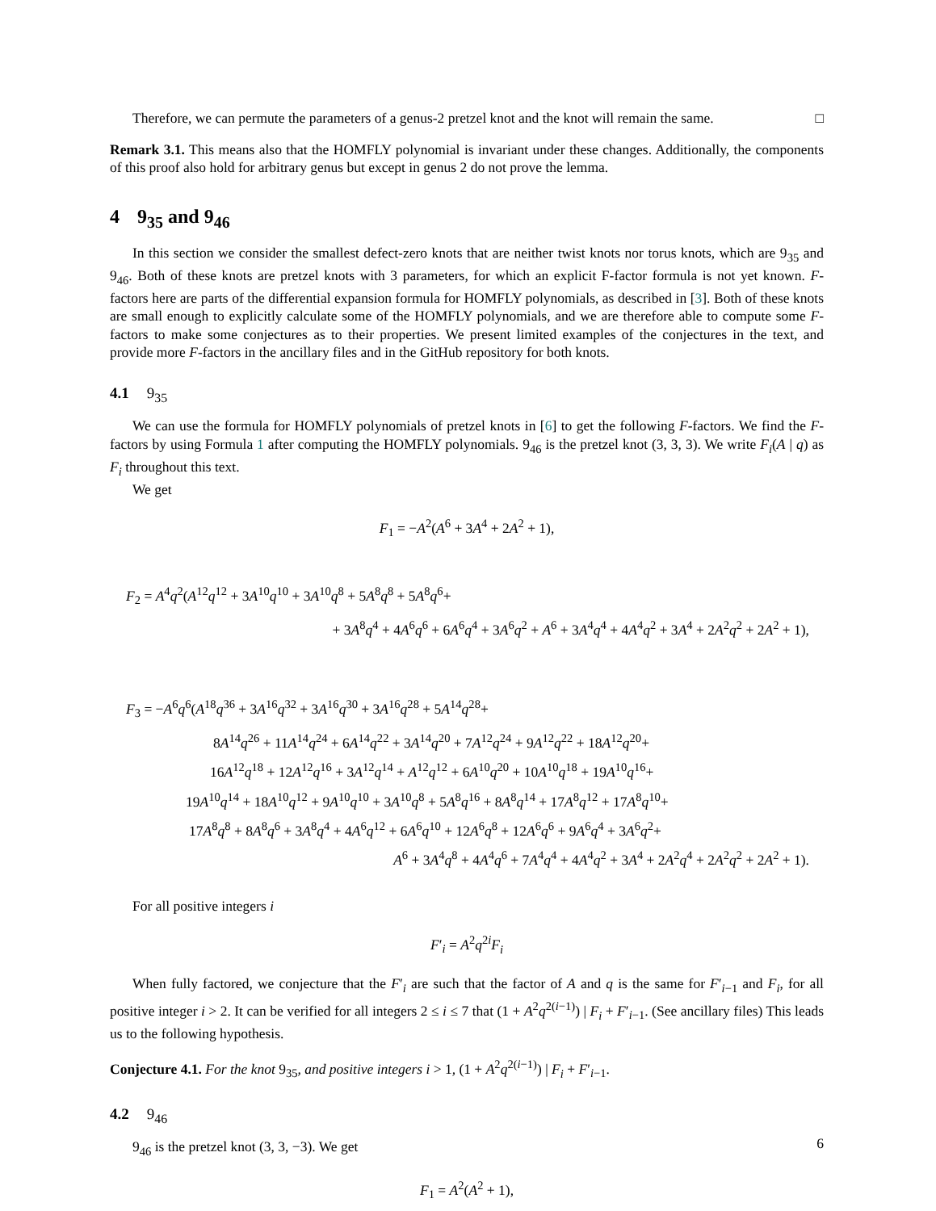Therefore, we can permute the parameters of a genus-2 pretzel knot and the knot will remain the same. □
Remark 3.1. This means also that the HOMFLY polynomial is invariant under these changes. Additionally, the components of this proof also hold for arbitrary genus but except in genus 2 do not prove the lemma.
4 9<sub>35</sub> and 9<sub>46</sub>
In this section we consider the smallest defect-zero knots that are neither twist knots nor torus knots, which are 9<sub>35</sub> and 9<sub>46</sub>. Both of these knots are pretzel knots with 3 parameters, for which an explicit F-factor formula is not yet known. F-factors here are parts of the differential expansion formula for HOMFLY polynomials, as described in [3]. Both of these knots are small enough to explicitly calculate some of the HOMFLY polynomials, and we are therefore able to compute some F-factors to make some conjectures as to their properties. We present limited examples of the conjectures in the text, and provide more F-factors in the ancillary files and in the GitHub repository for both knots.
4.1 9<sub>35</sub>
We can use the formula for HOMFLY polynomials of pretzel knots in [6] to get the following F-factors. We find the F-factors by using Formula 1 after computing the HOMFLY polynomials. 9<sub>46</sub> is the pretzel knot (3, 3, 3). We write F<sub>i</sub>(A | q) as F<sub>i</sub> throughout this text.
We get
F<sub>1</sub> = −A<sup>2</sup>(A<sup>6</sup> + 3A<sup>4</sup> + 2A<sup>2</sup> + 1),
F<sub>2</sub> = A<sup>4</sup>q<sup>2</sup>(A<sup>12</sup>q<sup>12</sup> + 3A<sup>10</sup>q<sup>10</sup> + 3A<sup>10</sup>q<sup>8</sup> + 5A<sup>8</sup>q<sup>8</sup> + 5A<sup>8</sup>q<sup>6</sup>+
+ 3A<sup>8</sup>q<sup>4</sup> + 4A<sup>6</sup>q<sup>6</sup> + 6A<sup>6</sup>q<sup>4</sup> + 3A<sup>6</sup>q<sup>2</sup> + A<sup>6</sup> + 3A<sup>4</sup>q<sup>4</sup> + 4A<sup>4</sup>q<sup>2</sup> + 3A<sup>4</sup> + 2A<sup>2</sup>q<sup>2</sup> + 2A<sup>2</sup> + 1),
F<sub>3</sub> = −A<sup>6</sup>q<sup>6</sup>(A<sup>18</sup>q<sup>36</sup> + 3A<sup>16</sup>q<sup>32</sup> + 3A<sup>16</sup>q<sup>30</sup> + 3A<sup>16</sup>q<sup>28</sup> + 5A<sup>14</sup>q<sup>28</sup>+
8A<sup>14</sup>q<sup>26</sup> + 11A<sup>14</sup>q<sup>24</sup> + 6A<sup>14</sup>q<sup>22</sup> + 3A<sup>14</sup>q<sup>20</sup> + 7A<sup>12</sup>q<sup>24</sup> + 9A<sup>12</sup>q<sup>22</sup> + 18A<sup>12</sup>q<sup>20</sup>+
16A<sup>12</sup>q<sup>18</sup> + 12A<sup>12</sup>q<sup>16</sup> + 3A<sup>12</sup>q<sup>14</sup> + A<sup>12</sup>q<sup>12</sup> + 6A<sup>10</sup>q<sup>20</sup> + 10A<sup>10</sup>q<sup>18</sup> + 19A<sup>10</sup>q<sup>16</sup>+
19A<sup>10</sup>q<sup>14</sup> + 18A<sup>10</sup>q<sup>12</sup> + 9A<sup>10</sup>q<sup>10</sup> + 3A<sup>10</sup>q<sup>8</sup> + 5A<sup>8</sup>q<sup>16</sup> + 8A<sup>8</sup>q<sup>14</sup> + 17A<sup>8</sup>q<sup>12</sup> + 17A<sup>8</sup>q<sup>10</sup>+
17A<sup>8</sup>q<sup>8</sup> + 8A<sup>8</sup>q<sup>6</sup> + 3A<sup>8</sup>q<sup>4</sup> + 4A<sup>6</sup>q<sup>12</sup> + 6A<sup>6</sup>q<sup>10</sup> + 12A<sup>6</sup>q<sup>8</sup> + 12A<sup>6</sup>q<sup>6</sup> + 9A<sup>6</sup>q<sup>4</sup> + 3A<sup>6</sup>q<sup>2</sup>+
A<sup>6</sup> + 3A<sup>4</sup>q<sup>8</sup> + 4A<sup>4</sup>q<sup>6</sup> + 7A<sup>4</sup>q<sup>4</sup> + 4A<sup>4</sup>q<sup>2</sup> + 3A<sup>4</sup> + 2A<sup>2</sup>q<sup>4</sup> + 2A<sup>2</sup>q<sup>2</sup> + 2A<sup>2</sup> + 1).
For all positive integers i
F′<sub>i</sub> = A<sup>2</sup>q<sup>2i</sup>F<sub>i</sub>
When fully factored, we conjecture that the F′<sub>i</sub> are such that the factor of A and q is the same for F′<sub>i−1</sub> and F<sub>i</sub>, for all positive integer i > 2. It can be verified for all integers 2 ≤ i ≤ 7 that (1 + A<sup>2</sup>q<sup>2(i−1)</sup>) | F<sub>i</sub> + F′<sub>i−1</sub>. (See ancillary files) This leads us to the following hypothesis.
Conjecture 4.1. For the knot 9<sub>35</sub>, and positive integers i > 1, (1 + A<sup>2</sup>q<sup>2(i−1)</sup>) | F<sub>i</sub> + F′<sub>i−1</sub>.
4.2 9<sub>46</sub>
9<sub>46</sub> is the pretzel knot (3, 3, −3). We get
F<sub>1</sub> = A<sup>2</sup>(A<sup>2</sup> + 1),
6